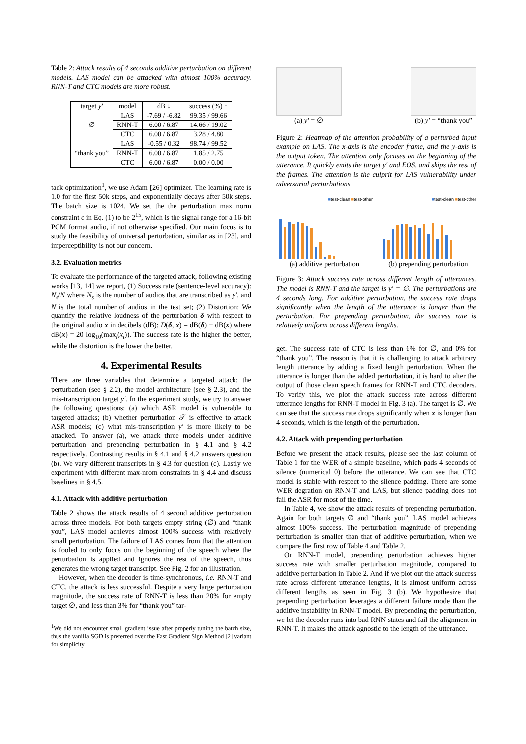Table 2: Attack results of 4 seconds additive perturbation on different models. LAS model can be attacked with almost 100% accuracy. RNN-T and CTC models are more robust.
| target y′ | model | dB ↓ | success (%) ↑ |
| --- | --- | --- | --- |
| ∅ | LAS | -7.69 / -6.82 | 99.35 / 99.66 |
| | RNN-T | 6.00 / 6.87 | 14.66 / 19.02 |
| | CTC | 6.00 / 6.87 | 3.28 / 4.80 |
| “thank you” | LAS | -0.55 / 0.32 | 98.74 / 99.52 |
| | RNN-T | 6.00 / 6.87 | 1.85 / 2.75 |
| | CTC | 6.00 / 6.87 | 0.00 / 0.00 |
tack optimization<sup>1</sup>, we use Adam [26] optimizer. The learning rate is 1.0 for the first 50k steps, and exponentially decays after 50k steps. The batch size is 1024. We set the the perturbation max norm constraint ϵ in Eq. (1) to be 2<sup>15</sup>, which is the signal range for a 16-bit PCM format audio, if not otherwise specified. Our main focus is to study the feasibility of universal perturbation, similar as in [23], and imperceptibility is not our concern.
3.2. Evaluation metrics
To evaluate the performance of the targeted attack, following existing works [13, 14] we report, (1) Success rate (sentence-level accuracy): N<sub>s</sub>/N where N<sub>s</sub> is the number of audios that are transcribed as y′, and N is the total number of audios in the test set; (2) Distortion: We quantify the relative loudness of the perturbation δ with respect to the original audio x in decibels (dB): D(δ, x) = dB(δ) − dB(x) where dB(x) = 20 log<sub>10</sub>(max<sub>t</sub>(x<sub>t</sub>)). The success rate is the higher the better, while the distortion is the lower the better.
4. Experimental Results
There are three variables that determine a targeted attack: the perturbation (see § 2.2), the model architecture (see § 2.3), and the mis-transcription target y′. In the experiment study, we try to answer the following questions: (a) which ASR model is vulnerable to targeted attacks; (b) whether perturbation 𝒯 is effective to attack ASR models; (c) what mis-transcription y′ is more likely to be attacked. To answer (a), we attack three models under additive perturbation and prepending perturbation in § 4.1 and § 4.2 respectively. Contrasting results in § 4.1 and § 4.2 answers question (b). We vary different transcripts in § 4.3 for question (c). Lastly we experiment with different max-nrom constraints in § 4.4 and discuss baselines in § 4.5.
4.1. Attack with additive perturbation
Table 2 shows the attack results of 4 second additive perturbation across three models. For both targets empty string (∅) and “thank you”, LAS model achieves almost 100% success with relatively small perturbation. The failure of LAS comes from that the attention is fooled to only focus on the beginning of the speech where the perturbation is applied and ignores the rest of the speech, thus generates the wrong target transcript. See Fig. 2 for an illustration.
However, when the decoder is time-synchronous, i.e. RNN-T and CTC, the attack is less successful. Despite a very large perturbation magnitude, the success rate of RNN-T is less than 20% for empty target ∅, and less than 3% for “thank you” tar-
<sup>1</sup> We did not encounter small gradient issue after properly tuning the batch size, thus the vanilla SGD is preferred over the Fast Gradient Sign Method [2] variant for simplicity.
(a) y′ = ∅ (b) y′ = “thank you”
Figure 2: Heatmap of the attention probability of a perturbed input example on LAS. The x-axis is the encoder frame, and the y-axis is the output token. The attention only focuses on the beginning of the utterance. It quickly emits the target y′ and EOS, and skips the rest of the frames. The attention is the culprit for LAS vulnerability under adversarial perturbations.
■test-clean ■test-other
(a) additive perturbation
■test-clean ■test-other
(b) prepending perturbation
Figure 3: Attack success rate across different length of utterances. The model is RNN-T and the target is y′ = ∅. The perturbations are 4 seconds long. For additive perturbation, the success rate drops significantly when the length of the utterance is longer than the perturbation. For prepending perturbation, the success rate is relatively uniform across different lengths.
get. The success rate of CTC is less than 6% for ∅, and 0% for “thank you”. The reason is that it is challenging to attack arbitrary length utterance by adding a fixed length perturbation. When the utterance is longer than the added perturbation, it is hard to alter the output of those clean speech frames for RNN-T and CTC decoders. To verify this, we plot the attack success rate across different utterance lengths for RNN-T model in Fig. 3 (a). The target is ∅. We can see that the success rate drops significantly when x is longer than 4 seconds, which is the length of the perturbation.
4.2. Attack with prepending perturbation
Before we present the attack results, please see the last column of Table 1 for the WER of a simple baseline, which pads 4 seconds of silence (numerical 0) before the utterance. We can see that CTC model is stable with respect to the silence padding. There are some WER degration on RNN-T and LAS, but silence padding does not fail the ASR for most of the time.
In Table 4, we show the attack results of prepending perturbation. Again for both targets ∅ and “thank you”, LAS model achieves almost 100% success. The perturbation magnitude of prepending perturbation is smaller than that of additive perturbation, when we compare the first row of Table 4 and Table 2.
On RNN-T model, prepending perturbation achieves higher success rate with smaller perturbation magnitude, compared to additive perturbation in Table 2. And if we plot out the attack success rate across different utterance lengths, it is almost uniform across different lengths as seen in Fig. 3 (b). We hypothesize that prepending perturbation leverages a different failure mode than the additive instability in RNN-T model. By prepending the perturbation, we let the decoder runs into bad RNN states and fail the alignment in RNN-T. It makes the attack agnostic to the length of the utterance.